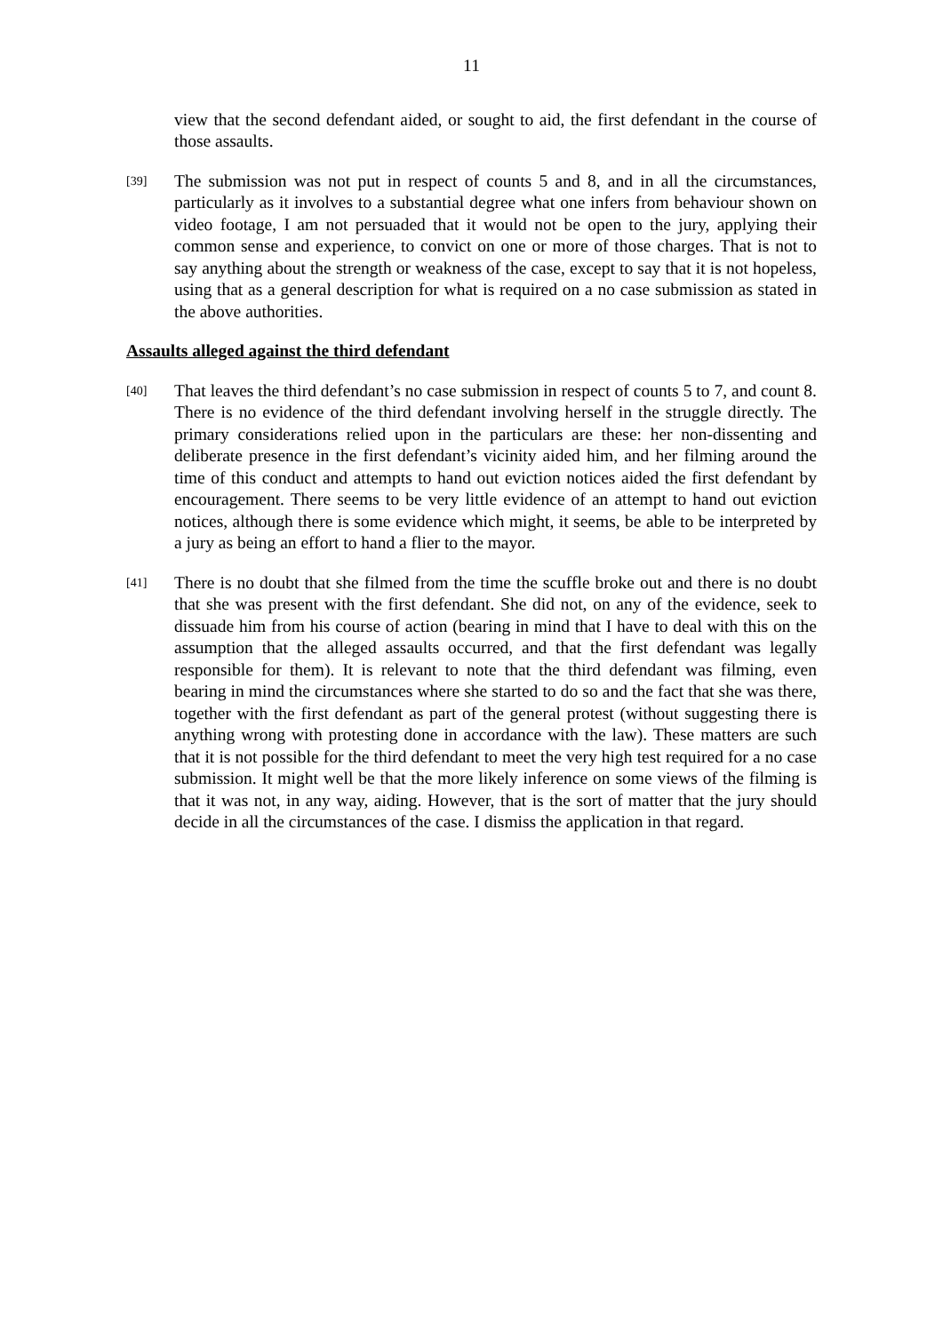11
view that the second defendant aided, or sought to aid, the first defendant in the course of those assaults.
[39]
The submission was not put in respect of counts 5 and 8, and in all the circumstances, particularly as it involves to a substantial degree what one infers from behaviour shown on video footage, I am not persuaded that it would not be open to the jury, applying their common sense and experience, to convict on one or more of those charges. That is not to say anything about the strength or weakness of the case, except to say that it is not hopeless, using that as a general description for what is required on a no case submission as stated in the above authorities.
Assaults alleged against the third defendant
[40]
That leaves the third defendant’s no case submission in respect of counts 5 to 7, and count 8. There is no evidence of the third defendant involving herself in the struggle directly. The primary considerations relied upon in the particulars are these: her non-dissenting and deliberate presence in the first defendant’s vicinity aided him, and her filming around the time of this conduct and attempts to hand out eviction notices aided the first defendant by encouragement. There seems to be very little evidence of an attempt to hand out eviction notices, although there is some evidence which might, it seems, be able to be interpreted by a jury as being an effort to hand a flier to the mayor.
[41]
There is no doubt that she filmed from the time the scuffle broke out and there is no doubt that she was present with the first defendant. She did not, on any of the evidence, seek to dissuade him from his course of action (bearing in mind that I have to deal with this on the assumption that the alleged assaults occurred, and that the first defendant was legally responsible for them). It is relevant to note that the third defendant was filming, even bearing in mind the circumstances where she started to do so and the fact that she was there, together with the first defendant as part of the general protest (without suggesting there is anything wrong with protesting done in accordance with the law). These matters are such that it is not possible for the third defendant to meet the very high test required for a no case submission. It might well be that the more likely inference on some views of the filming is that it was not, in any way, aiding. However, that is the sort of matter that the jury should decide in all the circumstances of the case. I dismiss the application in that regard.